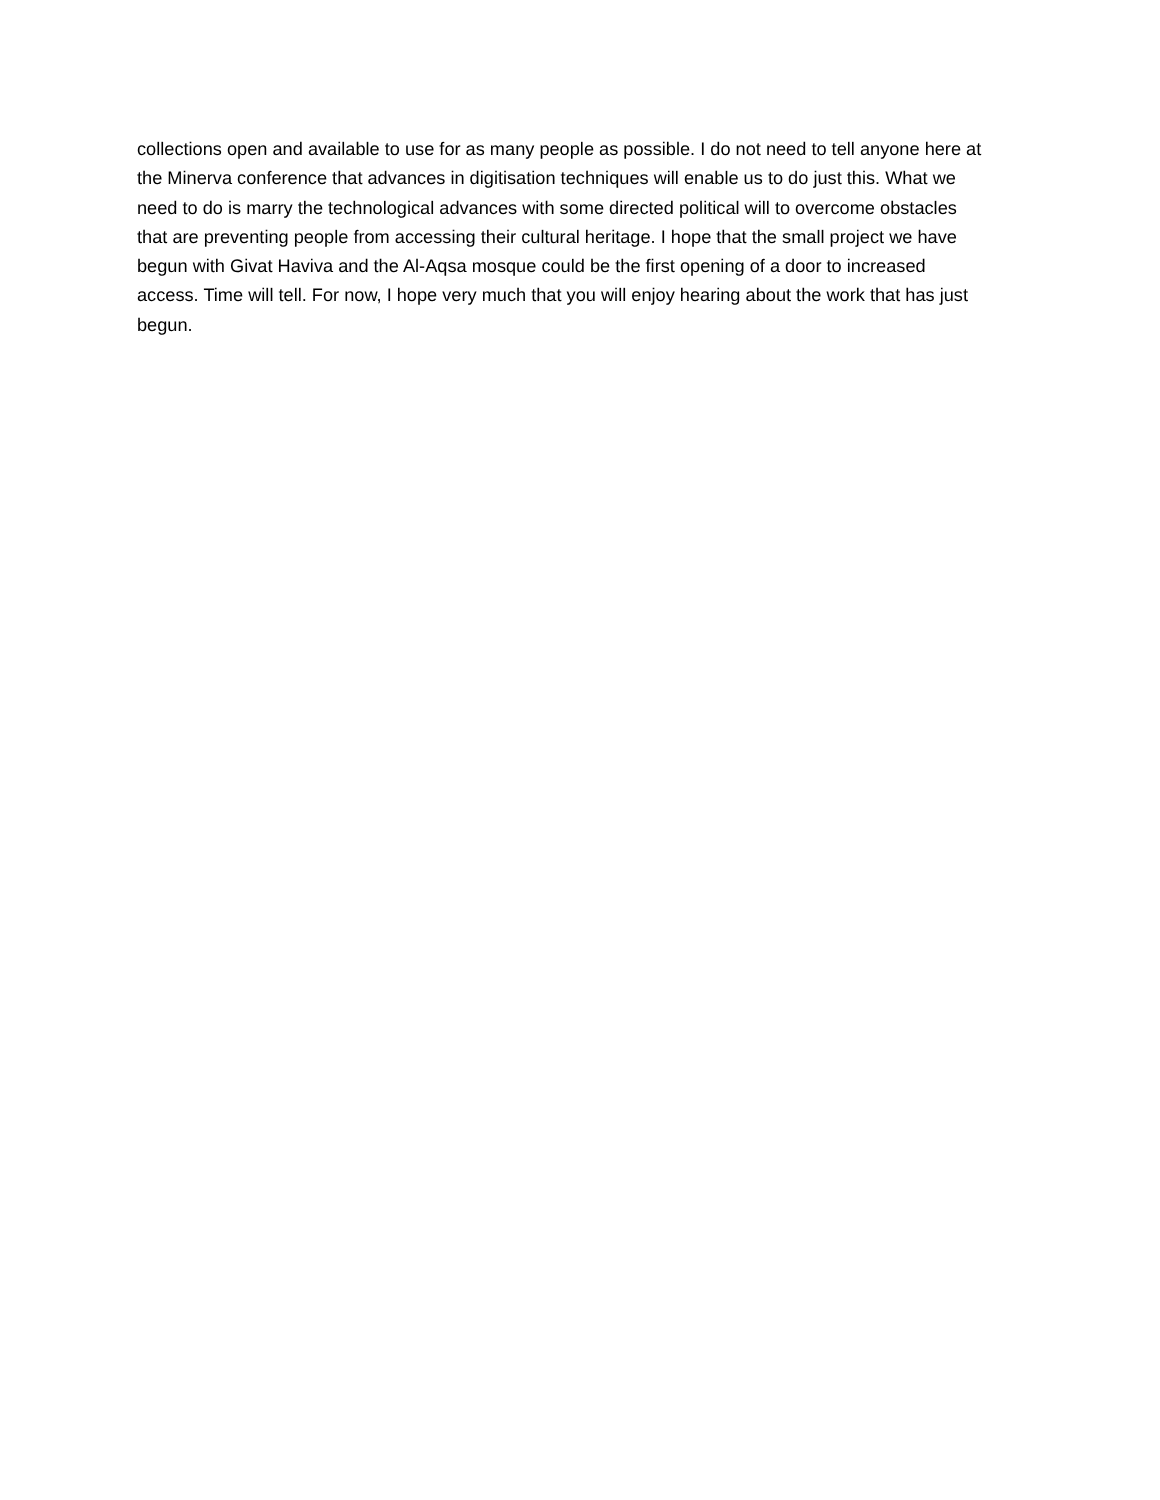collections open and available to use for as many people as possible. I do not need to tell anyone here at
the Minerva conference that advances in digitisation techniques will enable us to do just this. What we
need to do is marry the technological advances with some directed political will to overcome obstacles
that are preventing people from accessing their cultural heritage. I hope that the small project we have
begun with Givat Haviva and the Al-Aqsa mosque could be the first opening of a door to increased
access. Time will tell. For now, I hope very much that you will enjoy hearing about the work that has just
begun.